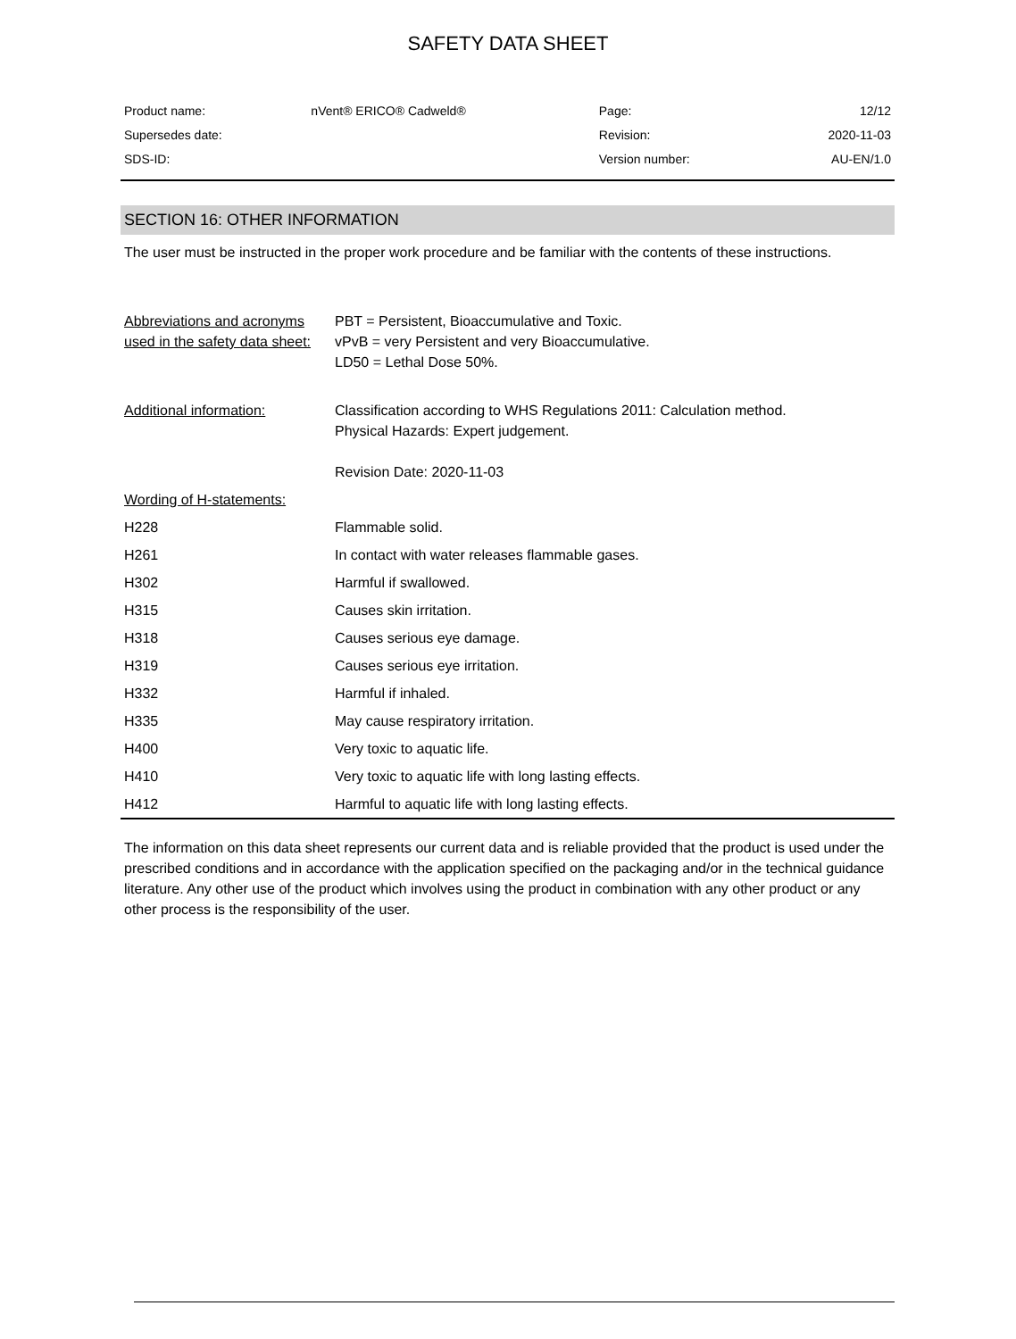SAFETY DATA SHEET
| Product name: | nVent® ERICO® Cadweld® | Page: | 12/12 |
| Supersedes date: | | Revision: | 2020-11-03 |
| SDS-ID: | | Version number: | AU-EN/1.0 |
SECTION 16: OTHER INFORMATION
The user must be instructed in the proper work procedure and be familiar with the contents of these instructions.
| Abbreviations and acronyms used in the safety data sheet: | PBT = Persistent, Bioaccumulative and Toxic. vPvB = very Persistent and very Bioaccumulative. LD50 = Lethal Dose 50%. |
| Additional information: | Classification according to WHS Regulations 2011: Calculation method. Physical Hazards: Expert judgement. Revision Date: 2020-11-03 |
| Wording of H-statements: | |
| H228 | Flammable solid. |
| H261 | In contact with water releases flammable gases. |
| H302 | Harmful if swallowed. |
| H315 | Causes skin irritation. |
| H318 | Causes serious eye damage. |
| H319 | Causes serious eye irritation. |
| H332 | Harmful if inhaled. |
| H335 | May cause respiratory irritation. |
| H400 | Very toxic to aquatic life. |
| H410 | Very toxic to aquatic life with long lasting effects. |
| H412 | Harmful to aquatic life with long lasting effects. |
The information on this data sheet represents our current data and is reliable provided that the product is used under the prescribed conditions and in accordance with the application specified on the packaging and/or in the technical guidance literature. Any other use of the product which involves using the product in combination with any other product or any other process is the responsibility of the user.